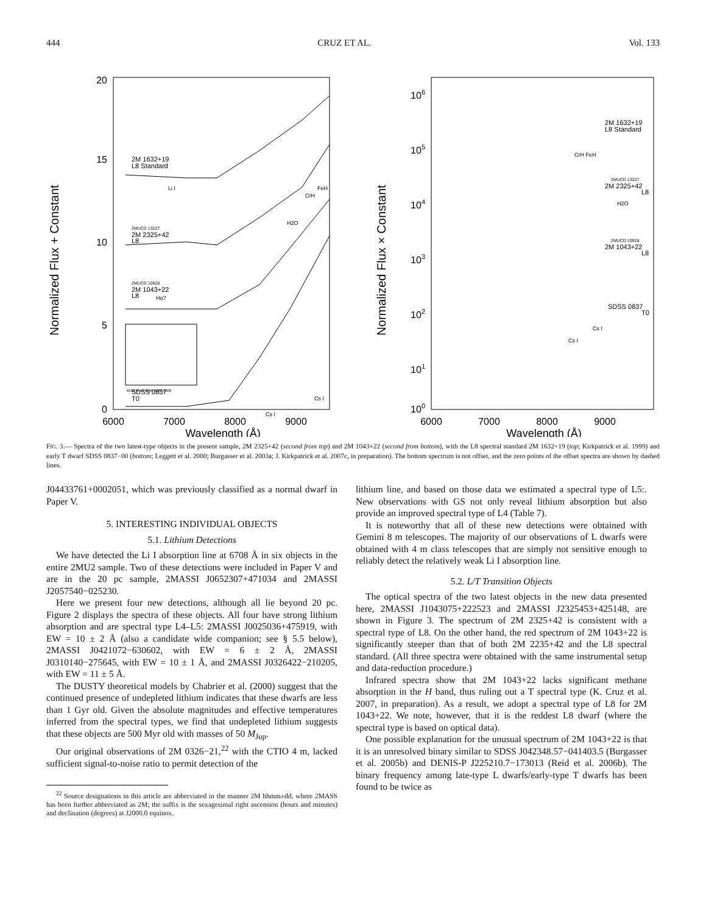444 CRUZ ET AL. Vol. 133
Normalized Flux + Constant
20
15
10
5
0
2M 1632+19
L8 Standard
Li I
FeH
CrH
2MUCD 13227
2M 2325+42
L8
H2O
2MUCD 10926
2M 1043+22
L8
Hα?
6520 6540 6560 6580 6600
SDSS 0837
T0
Cs I
Cs I
6000
7000
8000
9000
Wavelength (Å)
Normalized Flux × Constant
106
105
104
103
102
101
100
2M 1632+19
L8 Standard
CrH FeH
2MUCD 13227
2M 2325+42
L8
H2O
2MUCD 10926
2M 1043+22
L8
SDSS 0837
T0
Cs I
Cs I
6000
7000
8000
9000
Wavelength (Å)
FIG. 3.— Spectra of the two latest-type objects in the present sample, 2M 2325+42 (second from top) and 2M 1043+22 (second from bottom), with the L8 spectral standard 2M 1632+19 (top; Kirkpatrick et al. 1999) and early T dwarf SDSS 0837−00 (bottom; Leggett et al. 2000; Burgasser et al. 2003a; J. Kirkpatrick et al. 2007c, in preparation). The bottom spectrum is not offset, and the zero points of the offset spectra are shown by dashed lines.
J04433761+0002051, which was previously classified as a normal dwarf in Paper V.
5. INTERESTING INDIVIDUAL OBJECTS
5.1. Lithium Detections
We have detected the Li I absorption line at 6708 Å in six objects in the entire 2MU2 sample. Two of these detections were included in Paper V and are in the 20 pc sample, 2MASSI J0652307+471034 and 2MASSI J2057540−025230.
Here we present four new detections, although all lie beyond 20 pc. Figure 2 displays the spectra of these objects. All four have strong lithium absorption and are spectral type L4–L5: 2MASSI J0025036+475919, with EW = 10 ± 2 Å (also a candidate wide companion; see § 5.5 below), 2MASSI J0421072−630602, with EW = 6 ± 2 Å, 2MASSI J0310140−275645, with EW = 10 ± 1 Å, and 2MASSI J0326422−210205, with EW = 11 ± 5 Å.
The DUSTY theoretical models by Chabrier et al. (2000) suggest that the continued presence of undepleted lithium indicates that these dwarfs are less than 1 Gyr old. Given the absolute magnitudes and effective temperatures inferred from the spectral types, we find that undepleted lithium suggests that these objects are 500 Myr old with masses of 50 M<sub>Jup</sub>.
Our original observations of 2M 0326−21,<sup>22</sup> with the CTIO 4 m, lacked sufficient signal-to-noise ratio to permit detection of the
<sup>22</sup> Source designations in this article are abbreviated in the manner 2M hhmm±dd, where 2MASS has been further abbreviated as 2M; the suffix is the sexagesimal right ascension (hours and minutes) and declination (degrees) at J2000.0 equinox.
lithium line, and based on those data we estimated a spectral type of L5:. New observations with GS not only reveal lithium absorption but also provide an improved spectral type of L4 (Table 7).
It is noteworthy that all of these new detections were obtained with Gemini 8 m telescopes. The majority of our observations of L dwarfs were obtained with 4 m class telescopes that are simply not sensitive enough to reliably detect the relatively weak Li I absorption line.
5.2. L/T Transition Objects
The optical spectra of the two latest objects in the new data presented here, 2MASSI J1043075+222523 and 2MASSI J2325453+425148, are shown in Figure 3. The spectrum of 2M 2325+42 is consistent with a spectral type of L8. On the other hand, the red spectrum of 2M 1043+22 is significantly steeper than that of both 2M 2235+42 and the L8 spectral standard. (All three spectra were obtained with the same instrumental setup and data-reduction procedure.)
Infrared spectra show that 2M 1043+22 lacks significant methane absorption in the H band, thus ruling out a T spectral type (K. Cruz et al. 2007, in preparation). As a result, we adopt a spectral type of L8 for 2M 1043+22. We note, however, that it is the reddest L8 dwarf (where the spectral type is based on optical data).
One possible explanation for the unusual spectrum of 2M 1043+22 is that it is an unresolved binary similar to SDSS J042348.57−041403.5 (Burgasser et al. 2005b) and DENIS-P J225210.7−173013 (Reid et al. 2006b). The binary frequency among late-type L dwarfs/early-type T dwarfs has been found to be twice as